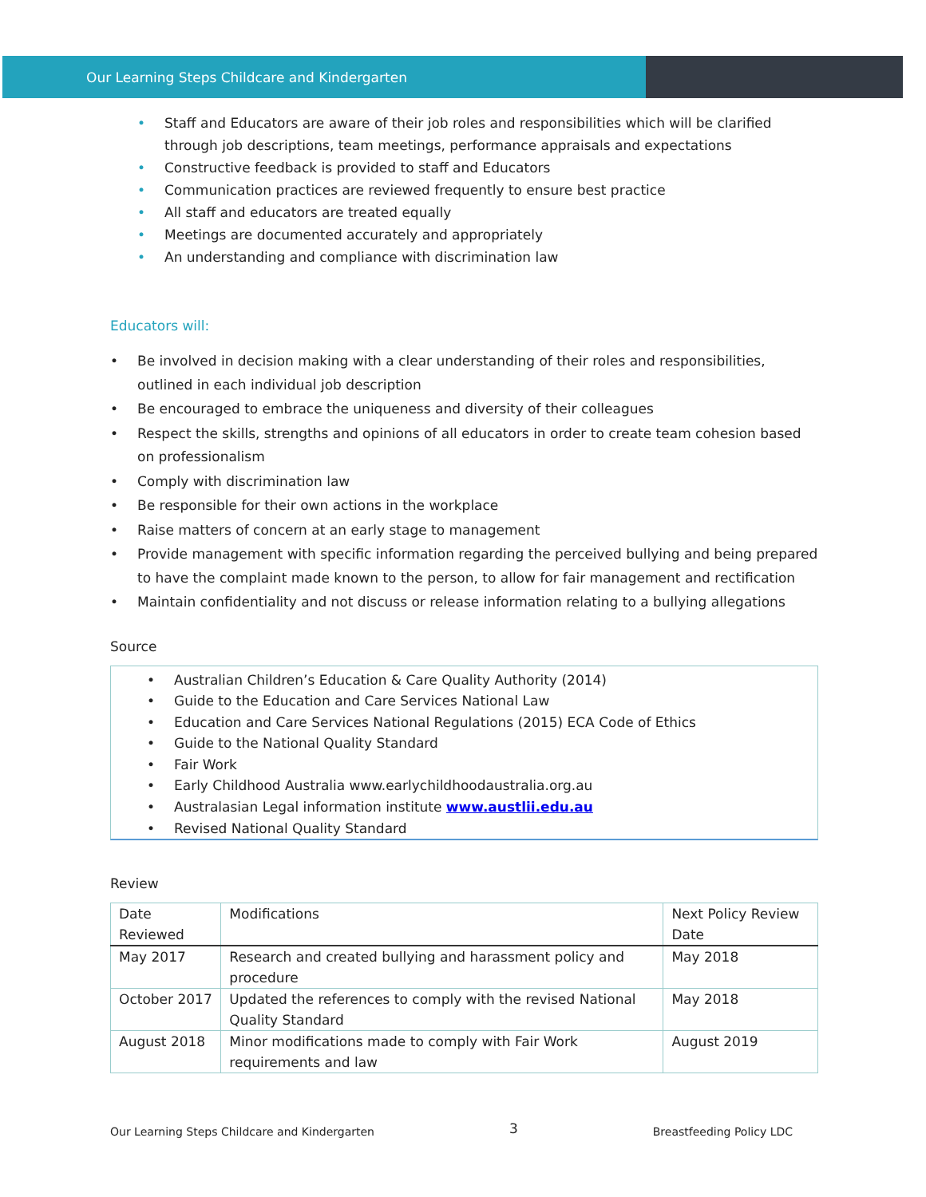Our Learning Steps Childcare and Kindergarten
• Staff and Educators are aware of their job roles and responsibilities which will be clarified through job descriptions, team meetings, performance appraisals and expectations
• Constructive feedback is provided to staff and Educators
• Communication practices are reviewed frequently to ensure best practice
• All staff and educators are treated equally
• Meetings are documented accurately and appropriately
• An understanding and compliance with discrimination law
Educators will:
• Be involved in decision making with a clear understanding of their roles and responsibilities, outlined in each individual job description
• Be encouraged to embrace the uniqueness and diversity of their colleagues
• Respect the skills, strengths and opinions of all educators in order to create team cohesion based on professionalism
• Comply with discrimination law
• Be responsible for their own actions in the workplace
• Raise matters of concern at an early stage to management
• Provide management with specific information regarding the perceived bullying and being prepared to have the complaint made known to the person, to allow for fair management and rectification
• Maintain confidentiality and not discuss or release information relating to a bullying allegations
Source
• Australian Children’s Education & Care Quality Authority (2014)
• Guide to the Education and Care Services National Law
• Education and Care Services National Regulations (2015) ECA Code of Ethics
• Guide to the National Quality Standard
• Fair Work
• Early Childhood Australia www.earlychildhoodaustralia.org.au
• Australasian Legal information institute www.austlii.edu.au
• Revised National Quality Standard
Review
| Date Reviewed | Modifications | Next Policy Review Date |
| --- | --- | --- |
| May 2017 | Research and created bullying and harassment policy and procedure | May 2018 |
| October 2017 | Updated the references to comply with the revised National Quality Standard | May 2018 |
| August 2018 | Minor modifications made to comply with Fair Work requirements and law | August 2019 |
Our Learning Steps Childcare and Kindergarten 3 Breastfeeding Policy LDC